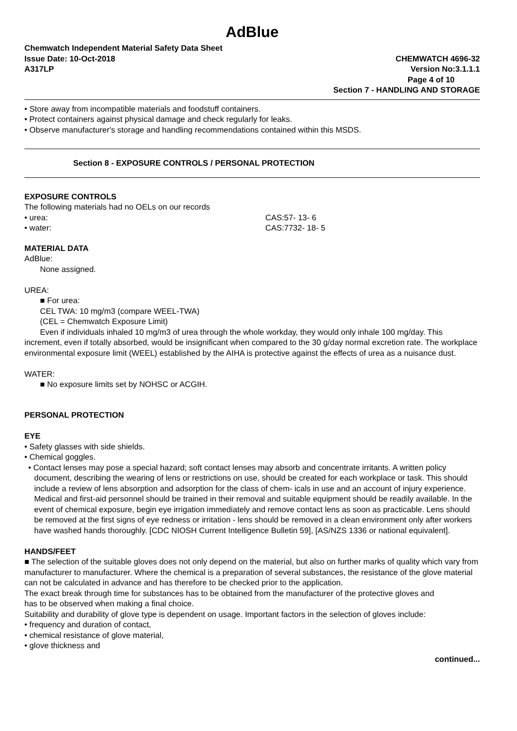AdBlue
Chemwatch Independent Material Safety Data Sheet
Issue Date: 10-Oct-2018 CHEMWATCH 4696-32
A317LP Version No:3.1.1.1
Page 4 of 10
Section 7 - HANDLING AND STORAGE
• Store away from incompatible materials and foodstuff containers.
• Protect containers against physical damage and check regularly for leaks.
• Observe manufacturer's storage and handling recommendations contained within this MSDS.
Section 8 - EXPOSURE CONTROLS / PERSONAL PROTECTION
EXPOSURE CONTROLS
The following materials had no OELs on our records
• urea: CAS:57- 13- 6
• water: CAS:7732- 18- 5
MATERIAL DATA
AdBlue:
None assigned.
UREA:
■ For urea:
CEL TWA: 10 mg/m3 (compare WEEL-TWA)
(CEL = Chemwatch Exposure Limit)
Even if individuals inhaled 10 mg/m3 of urea through the whole workday, they would only inhale 100 mg/day. This increment, even if totally absorbed, would be insignificant when compared to the 30 g/day normal excretion rate. The workplace environmental exposure limit (WEEL) established by the AIHA is protective against the effects of urea as a nuisance dust.
WATER:
■ No exposure limits set by NOHSC or ACGIH.
PERSONAL PROTECTION
EYE
• Safety glasses with side shields.
• Chemical goggles.
• Contact lenses may pose a special hazard; soft contact lenses may absorb and concentrate irritants. A written policy document, describing the wearing of lens or restrictions on use, should be created for each workplace or task. This should include a review of lens absorption and adsorption for the class of chem- icals in use and an account of injury experience. Medical and first-aid personnel should be trained in their removal and suitable equipment should be readily available. In the event of chemical exposure, begin eye irrigation immediately and remove contact lens as soon as practicable. Lens should be removed at the first signs of eye redness or irritation - lens should be removed in a clean environment only after workers have washed hands thoroughly. [CDC NIOSH Current Intelligence Bulletin 59], [AS/NZS 1336 or national equivalent].
HANDS/FEET
■ The selection of the suitable gloves does not only depend on the material, but also on further marks of quality which vary from manufacturer to manufacturer. Where the chemical is a preparation of several substances, the resistance of the glove material can not be calculated in advance and has therefore to be checked prior to the application.
The exact break through time for substances has to be obtained from the manufacturer of the protective gloves and
has to be observed when making a final choice.
Suitability and durability of glove type is dependent on usage. Important factors in the selection of gloves include:
• frequency and duration of contact,
• chemical resistance of glove material,
• glove thickness and
continued...